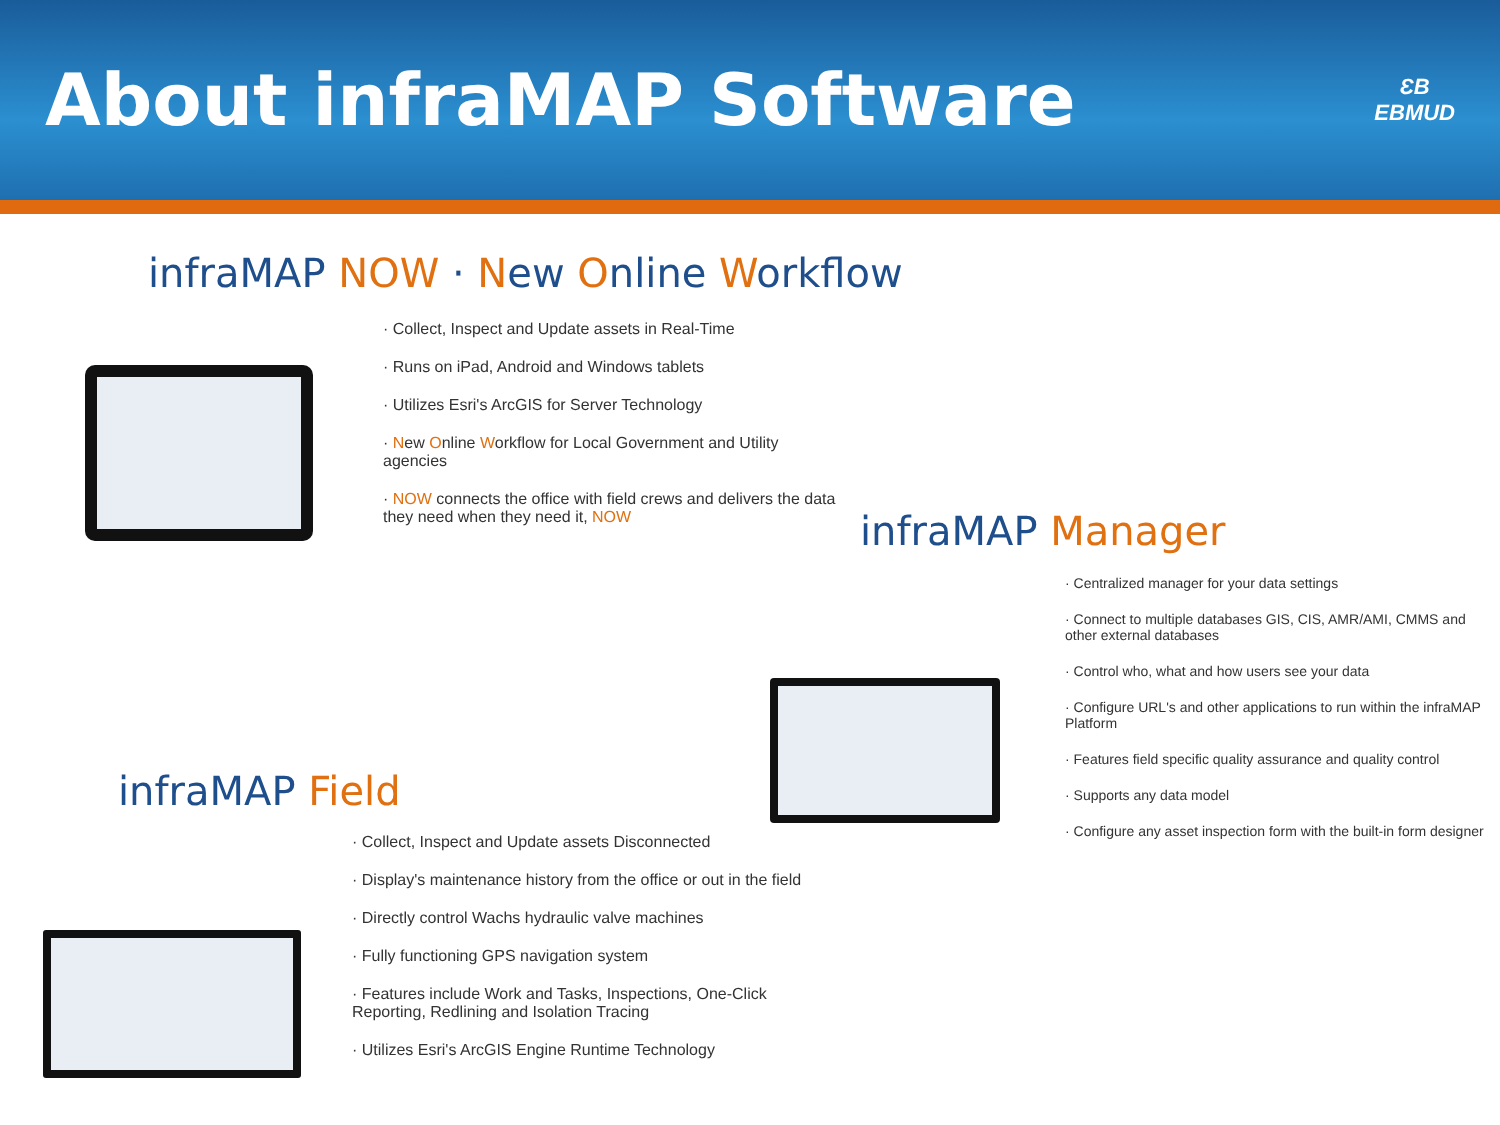About infraMAP Software
ƐB
EBMUD
infraMAP NOW · New Online Workflow
· Collect, Inspect and Update assets in Real-Time
· Runs on iPad, Android and Windows tablets
· Utilizes Esri's ArcGIS for Server Technology
· New Online Workflow for Local Government and Utility agencies
· NOW connects the office with field crews and delivers the data they need when they need it, NOW
infraMAP Manager
· Centralized manager for your data settings
· Connect to multiple databases GIS, CIS, AMR/AMI, CMMS and other external databases
· Control who, what and how users see your data
· Configure URL's and other applications to run within the infraMAP Platform
· Features field specific quality assurance and quality control
· Supports any data model
· Configure any asset inspection form with the built-in form designer
infraMAP Field
· Collect, Inspect and Update assets Disconnected
· Display's maintenance history from the office or out in the field
· Directly control Wachs hydraulic valve machines
· Fully functioning GPS navigation system
· Features include Work and Tasks, Inspections, One-Click Reporting, Redlining and Isolation Tracing
· Utilizes Esri's ArcGIS Engine Runtime Technology